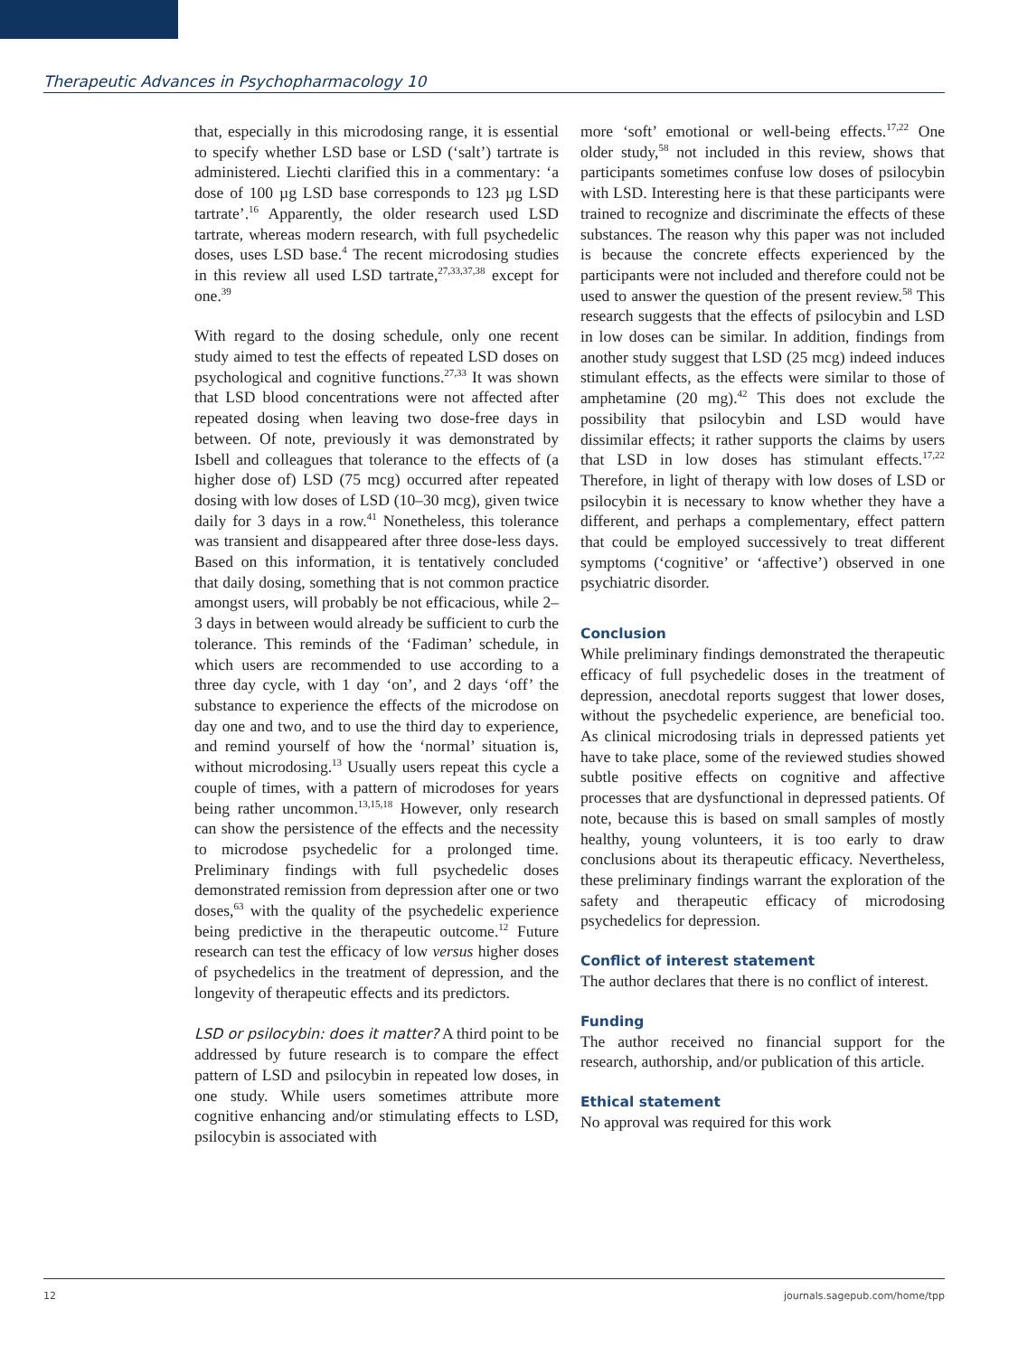Therapeutic Advances in Psychopharmacology 10
that, especially in this microdosing range, it is essential to specify whether LSD base or LSD (‘salt’) tartrate is administered. Liechti clarified this in a commentary: ‘a dose of 100 µg LSD base corresponds to 123 µg LSD tartrate’.<sup>16</sup> Apparently, the older research used LSD tartrate, whereas modern research, with full psychedelic doses, uses LSD base.<sup>4</sup> The recent microdosing studies in this review all used LSD tartrate,<sup>27,33,37,38</sup> except for one.<sup>39</sup>
With regard to the dosing schedule, only one recent study aimed to test the effects of repeated LSD doses on psychological and cognitive functions.<sup>27,33</sup> It was shown that LSD blood concentrations were not affected after repeated dosing when leaving two dose-free days in between. Of note, previously it was demonstrated by Isbell and colleagues that tolerance to the effects of (a higher dose of) LSD (75 mcg) occurred after repeated dosing with low doses of LSD (10–30 mcg), given twice daily for 3 days in a row.<sup>41</sup> Nonetheless, this tolerance was transient and disappeared after three dose-less days. Based on this information, it is tentatively concluded that daily dosing, something that is not common practice amongst users, will probably be not efficacious, while 2–3 days in between would already be sufficient to curb the tolerance. This reminds of the ‘Fadiman’ schedule, in which users are recommended to use according to a three day cycle, with 1 day ‘on’, and 2 days ‘off’ the substance to experience the effects of the microdose on day one and two, and to use the third day to experience, and remind yourself of how the ‘normal’ situation is, without microdosing.<sup>13</sup> Usually users repeat this cycle a couple of times, with a pattern of microdoses for years being rather uncommon.<sup>13,15,18</sup> However, only research can show the persistence of the effects and the necessity to microdose psychedelic for a prolonged time. Preliminary findings with full psychedelic doses demonstrated remission from depression after one or two doses,<sup>63</sup> with the quality of the psychedelic experience being predictive in the therapeutic outcome.<sup>12</sup> Future research can test the efficacy of low versus higher doses of psychedelics in the treatment of depression, and the longevity of therapeutic effects and its predictors.
LSD or psilocybin: does it matter? A third point to be addressed by future research is to compare the effect pattern of LSD and psilocybin in repeated low doses, in one study. While users sometimes attribute more cognitive enhancing and/or stimulating effects to LSD, psilocybin is associated with
more ‘soft’ emotional or well-being effects.<sup>17,22</sup> One older study,<sup>58</sup> not included in this review, shows that participants sometimes confuse low doses of psilocybin with LSD. Interesting here is that these participants were trained to recognize and discriminate the effects of these substances. The reason why this paper was not included is because the concrete effects experienced by the participants were not included and therefore could not be used to answer the question of the present review.<sup>58</sup> This research suggests that the effects of psilocybin and LSD in low doses can be similar. In addition, findings from another study suggest that LSD (25 mcg) indeed induces stimulant effects, as the effects were similar to those of amphetamine (20 mg).<sup>42</sup> This does not exclude the possibility that psilocybin and LSD would have dissimilar effects; it rather supports the claims by users that LSD in low doses has stimulant effects.<sup>17,22</sup> Therefore, in light of therapy with low doses of LSD or psilocybin it is necessary to know whether they have a different, and perhaps a complementary, effect pattern that could be employed successively to treat different symptoms (‘cognitive’ or ‘affective’) observed in one psychiatric disorder.
Conclusion
While preliminary findings demonstrated the therapeutic efficacy of full psychedelic doses in the treatment of depression, anecdotal reports suggest that lower doses, without the psychedelic experience, are beneficial too. As clinical microdosing trials in depressed patients yet have to take place, some of the reviewed studies showed subtle positive effects on cognitive and affective processes that are dysfunctional in depressed patients. Of note, because this is based on small samples of mostly healthy, young volunteers, it is too early to draw conclusions about its therapeutic efficacy. Nevertheless, these preliminary findings warrant the exploration of the safety and therapeutic efficacy of microdosing psychedelics for depression.
Conflict of interest statement
The author declares that there is no conflict of interest.
Funding
The author received no financial support for the research, authorship, and/or publication of this article.
Ethical statement
No approval was required for this work
12 journals.sagepub.com/home/tpp